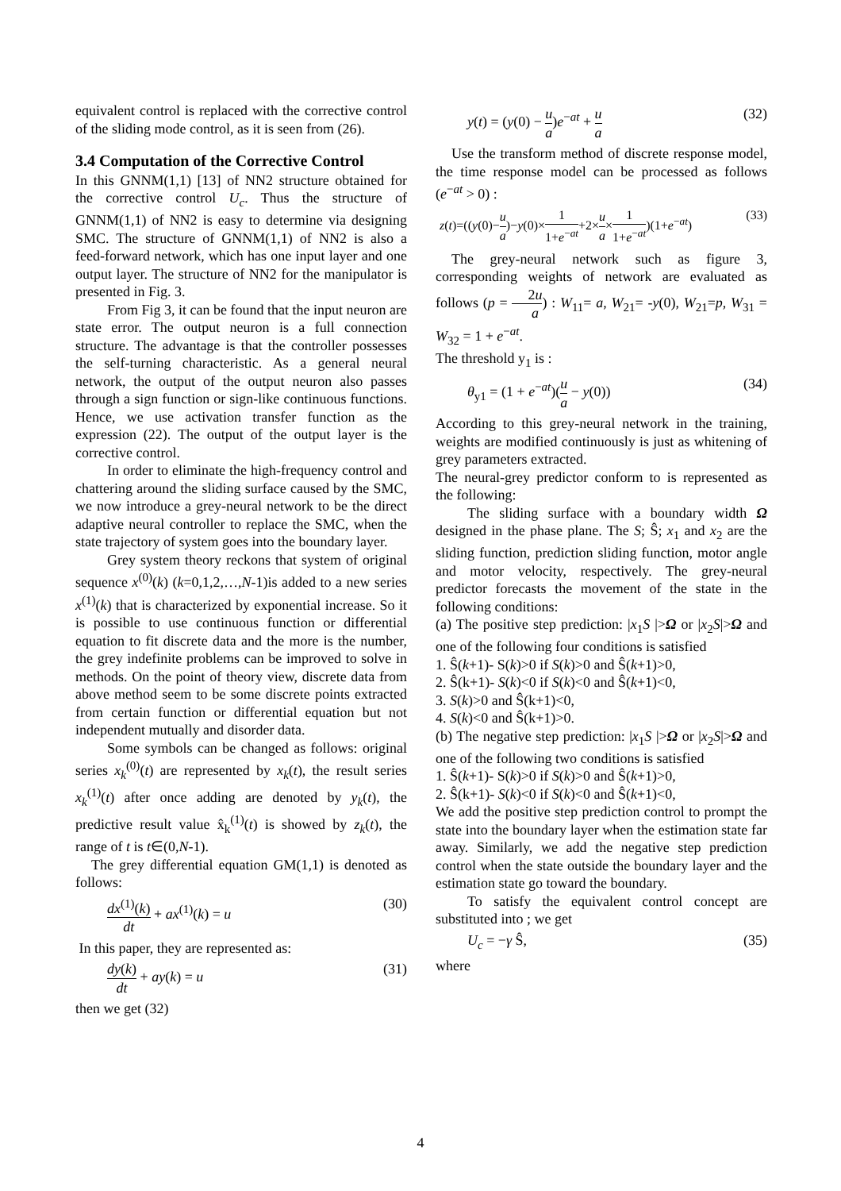equivalent control is replaced with the corrective control of the sliding mode control, as it is seen from (26).
3.4 Computation of the Corrective Control
In this GNNM(1,1) [13] of NN2 structure obtained for the corrective control U<sub>c</sub>. Thus the structure of GNNM(1,1) of NN2 is easy to determine via designing SMC. The structure of GNNM(1,1) of NN2 is also a feed-forward network, which has one input layer and one output layer. The structure of NN2 for the manipulator is presented in Fig. 3.
From Fig 3, it can be found that the input neuron are state error. The output neuron is a full connection structure. The advantage is that the controller possesses the self-turning characteristic. As a general neural network, the output of the output neuron also passes through a sign function or sign-like continuous functions. Hence, we use activation transfer function as the expression (22). The output of the output layer is the corrective control.
In order to eliminate the high-frequency control and chattering around the sliding surface caused by the SMC, we now introduce a grey-neural network to be the direct adaptive neural controller to replace the SMC, when the state trajectory of system goes into the boundary layer.
Grey system theory reckons that system of original sequence x<sup>(0)</sup>(k) (k=0,1,2,…,N-1)is added to a new series x<sup>(1)</sup>(k) that is characterized by exponential increase. So it is possible to use continuous function or differential equation to fit discrete data and the more is the number, the grey indefinite problems can be improved to solve in methods. On the point of theory view, discrete data from above method seem to be some discrete points extracted from certain function or differential equation but not independent mutually and disorder data.
Some symbols can be changed as follows: original series x<sub>k</sub><sup>(0)</sup>(t) are represented by x<sub>k</sub>(t), the result series x<sub>k</sub><sup>(1)</sup>(t) after once adding are denoted by y<sub>k</sub>(t), the predictive result value x̂<sub>k</sub><sup>(1)</sup>(t) is showed by z<sub>k</sub>(t), the range of t is t∈(0,N-1).
The grey differential equation GM(1,1) is denoted as follows:
dx<sup>(1)</sup>(k) dt + ax<sup>(1)</sup>(k) = u (30)
In this paper, they are represented as:
dy(k) dt + ay(k) = u (31)
then we get (32)
y(t) = (y(0) − u a)e<sup>−at</sup> + u a (32)
Use the transform method of discrete response model, the time response model can be processed as follows (e<sup>−at</sup> > 0) :
z(t)=((y(0)−u a)−y(0)×1 1+e<sup>−at</sup>+2×u a×1 1+e<sup>−at</sup>)(1+e<sup>−at</sup>) (33)
The grey-neural network such as figure 3, corresponding weights of network are evaluated as follows (p = 2u a) : W<sub>11</sub>= a, W<sub>21</sub>= -y(0), W<sub>21</sub>=p, W<sub>31</sub> = W<sub>32</sub> = 1 + e<sup>−at</sup>.
The threshold y<sub>1</sub> is :
θ<sub>y1</sub> = (1 + e<sup>−at</sup>)(u a − y(0)) (34)
According to this grey-neural network in the training, weights are modified continuously is just as whitening of grey parameters extracted.
The neural-grey predictor conform to is represented as the following:
The sliding surface with a boundary width Ω designed in the phase plane. The S; Ŝ; x<sub>1</sub> and x<sub>2</sub> are the sliding function, prediction sliding function, motor angle and motor velocity, respectively. The grey-neural predictor forecasts the movement of the state in the following conditions:
(a) The positive step prediction: |x<sub>1</sub>S |>Ω or |x<sub>2</sub>S|>Ω and one of the following four conditions is satisfied
1. Ŝ(k+1)- S(k)>0 if S(k)>0 and Ŝ(k+1)>0,
2. Ŝ(k+1)- S(k)<0 if S(k)<0 and Ŝ(k+1)<0,
3. S(k)>0 and Ŝ(k+1)<0,
4. S(k)<0 and Ŝ(k+1)>0.
(b) The negative step prediction: |x<sub>1</sub>S |>Ω or |x<sub>2</sub>S|>Ω and one of the following two conditions is satisfied
1. Ŝ(k+1)- S(k)>0 if S(k)>0 and Ŝ(k+1)>0,
2. Ŝ(k+1)- S(k)<0 if S(k)<0 and Ŝ(k+1)<0,
We add the positive step prediction control to prompt the state into the boundary layer when the estimation state far away. Similarly, we add the negative step prediction control when the state outside the boundary layer and the estimation state go toward the boundary.
To satisfy the equivalent control concept are substituted into ; we get
U<sub>c</sub> = −γ Ŝ, (35)
where
4